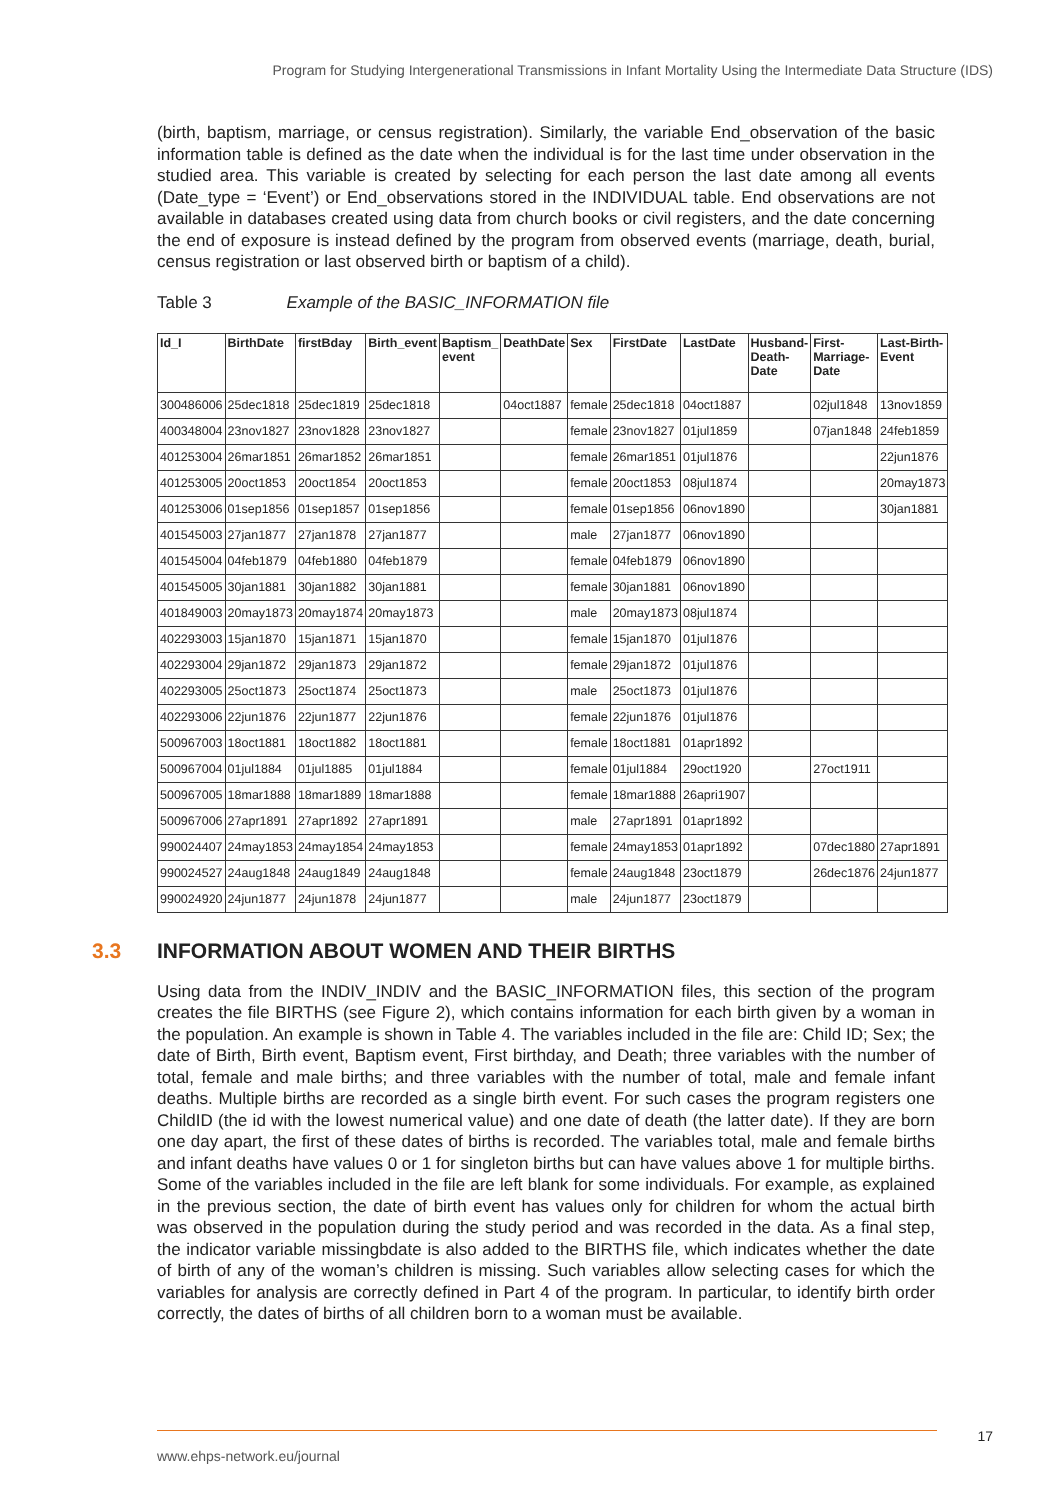Program for Studying Intergenerational Transmissions in Infant Mortality Using the Intermediate Data Structure (IDS)
(birth, baptism, marriage, or census registration). Similarly, the variable End_observation of the basic information table is defined as the date when the individual is for the last time under observation in the studied area. This variable is created by selecting for each person the last date among all events (Date_type = ‘Event’) or End_observations stored in the INDIVIDUAL table. End observations are not available in databases created using data from church books or civil registers, and the date concerning the end of exposure is instead defined by the program from observed events (marriage, death, burial, census registration or last observed birth or baptism of a child).
Table 3 Example of the BASIC_INFORMATION file
| Id_I | BirthDate | firstBday | Birth_event | Baptism_ event | DeathDate | Sex | FirstDate | LastDate | Husband-Death-Date | First-Marriage-Date | Last-Birth-Event |
| --- | --- | --- | --- | --- | --- | --- | --- | --- | --- | --- | --- |
| 300486006 | 25dec1818 | 25dec1819 | 25dec1818 | | 04oct1887 | female | 25dec1818 | 04oct1887 | | 02jul1848 | 13nov1859 |
| 400348004 | 23nov1827 | 23nov1828 | 23nov1827 | | | female | 23nov1827 | 01jul1859 | | 07jan1848 | 24feb1859 |
| 401253004 | 26mar1851 | 26mar1852 | 26mar1851 | | | female | 26mar1851 | 01jul1876 | | | 22jun1876 |
| 401253005 | 20oct1853 | 20oct1854 | 20oct1853 | | | female | 20oct1853 | 08jul1874 | | | 20may1873 |
| 401253006 | 01sep1856 | 01sep1857 | 01sep1856 | | | female | 01sep1856 | 06nov1890 | | | 30jan1881 |
| 401545003 | 27jan1877 | 27jan1878 | 27jan1877 | | | male | 27jan1877 | 06nov1890 | | | |
| 401545004 | 04feb1879 | 04feb1880 | 04feb1879 | | | female | 04feb1879 | 06nov1890 | | | |
| 401545005 | 30jan1881 | 30jan1882 | 30jan1881 | | | female | 30jan1881 | 06nov1890 | | | |
| 401849003 | 20may1873 | 20may1874 | 20may1873 | | | male | 20may1873 | 08jul1874 | | | |
| 402293003 | 15jan1870 | 15jan1871 | 15jan1870 | | | female | 15jan1870 | 01jul1876 | | | |
| 402293004 | 29jan1872 | 29jan1873 | 29jan1872 | | | female | 29jan1872 | 01jul1876 | | | |
| 402293005 | 25oct1873 | 25oct1874 | 25oct1873 | | | male | 25oct1873 | 01jul1876 | | | |
| 402293006 | 22jun1876 | 22jun1877 | 22jun1876 | | | female | 22jun1876 | 01jul1876 | | | |
| 500967003 | 18oct1881 | 18oct1882 | 18oct1881 | | | female | 18oct1881 | 01apr1892 | | | |
| 500967004 | 01jul1884 | 01jul1885 | 01jul1884 | | | female | 01jul1884 | 29oct1920 | | 27oct1911 | |
| 500967005 | 18mar1888 | 18mar1889 | 18mar1888 | | | female | 18mar1888 | 26apri1907 | | | |
| 500967006 | 27apr1891 | 27apr1892 | 27apr1891 | | | male | 27apr1891 | 01apr1892 | | | |
| 990024407 | 24may1853 | 24may1854 | 24may1853 | | | female | 24may1853 | 01apr1892 | | 07dec1880 | 27apr1891 |
| 990024527 | 24aug1848 | 24aug1849 | 24aug1848 | | | female | 24aug1848 | 23oct1879 | | 26dec1876 | 24jun1877 |
| 990024920 | 24jun1877 | 24jun1878 | 24jun1877 | | | male | 24jun1877 | 23oct1879 | | | |
3.3 INFORMATION ABOUT WOMEN AND THEIR BIRTHS
Using data from the INDIV_INDIV and the BASIC_INFORMATION files, this section of the program creates the file BIRTHS (see Figure 2), which contains information for each birth given by a woman in the population. An example is shown in Table 4. The variables included in the file are: Child ID; Sex; the date of Birth, Birth event, Baptism event, First birthday, and Death; three variables with the number of total, female and male births; and three variables with the number of total, male and female infant deaths. Multiple births are recorded as a single birth event. For such cases the program registers one ChildID (the id with the lowest numerical value) and one date of death (the latter date). If they are born one day apart, the first of these dates of births is recorded. The variables total, male and female births and infant deaths have values 0 or 1 for singleton births but can have values above 1 for multiple births. Some of the variables included in the file are left blank for some individuals. For example, as explained in the previous section, the date of birth event has values only for children for whom the actual birth was observed in the population during the study period and was recorded in the data. As a final step, the indicator variable missingbdate is also added to the BIRTHS file, which indicates whether the date of birth of any of the woman’s children is missing. Such variables allow selecting cases for which the variables for analysis are correctly defined in Part 4 of the program. In particular, to identify birth order correctly, the dates of births of all children born to a woman must be available.
17
www.ehps-network.eu/journal